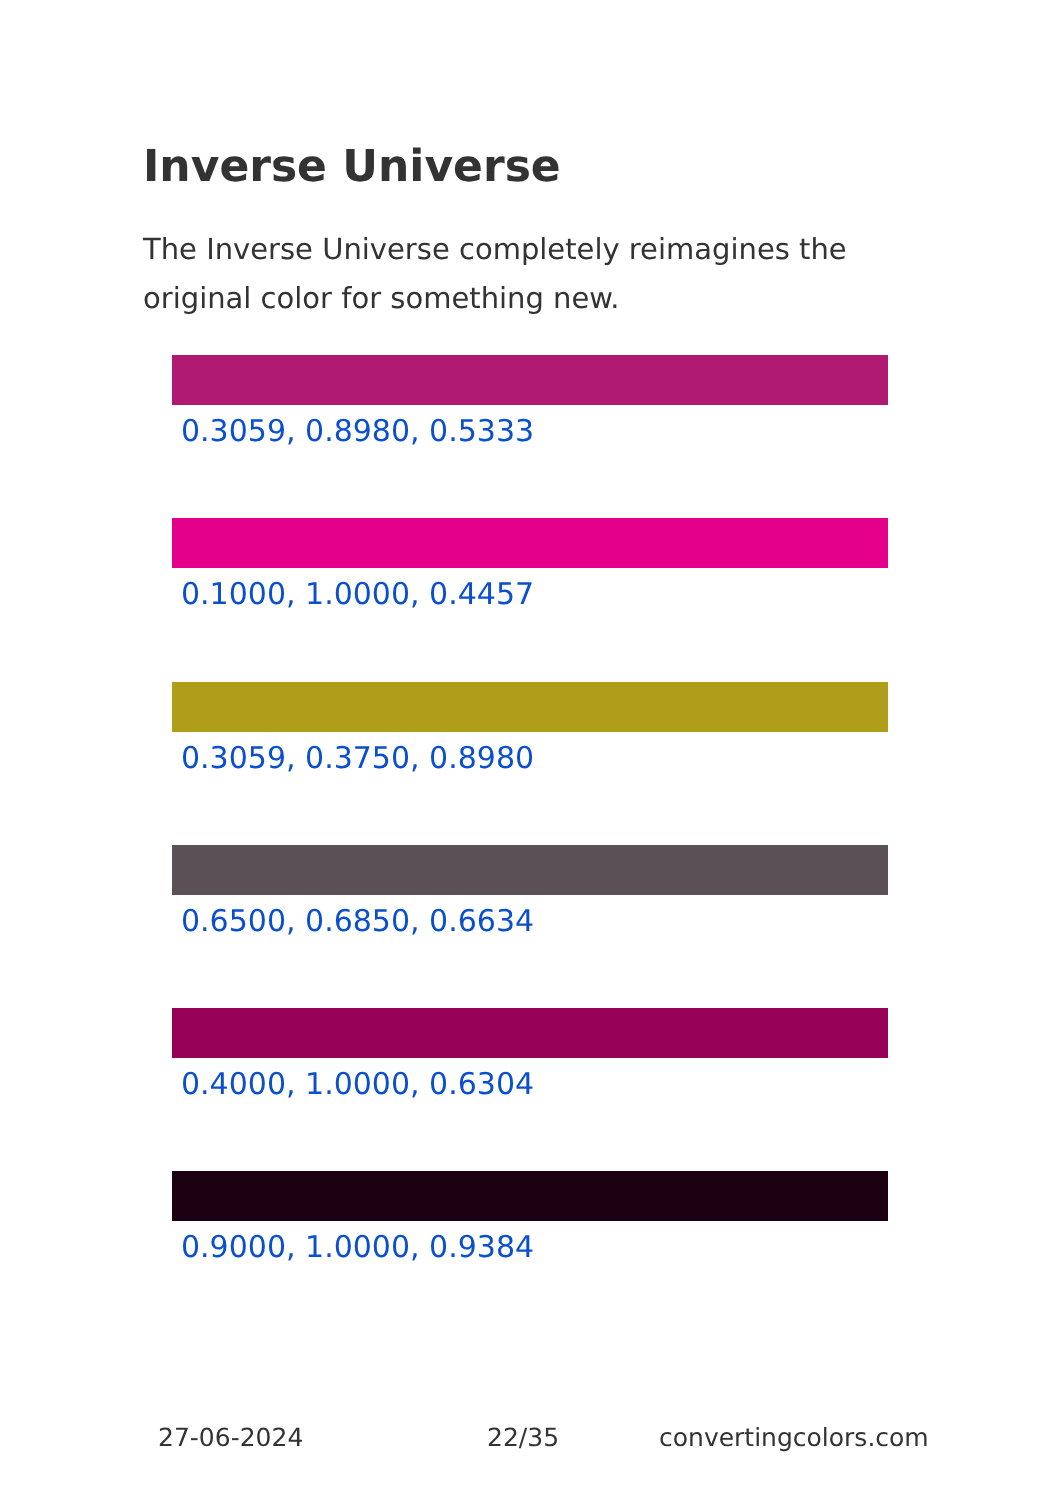Inverse Universe
The Inverse Universe completely reimagines the original color for something new.
0.3059, 0.8980, 0.5333
0.1000, 1.0000, 0.4457
0.3059, 0.3750, 0.8980
0.6500, 0.6850, 0.6634
0.4000, 1.0000, 0.6304
0.9000, 1.0000, 0.9384
27-06-2024 22/35 convertingcolors.com